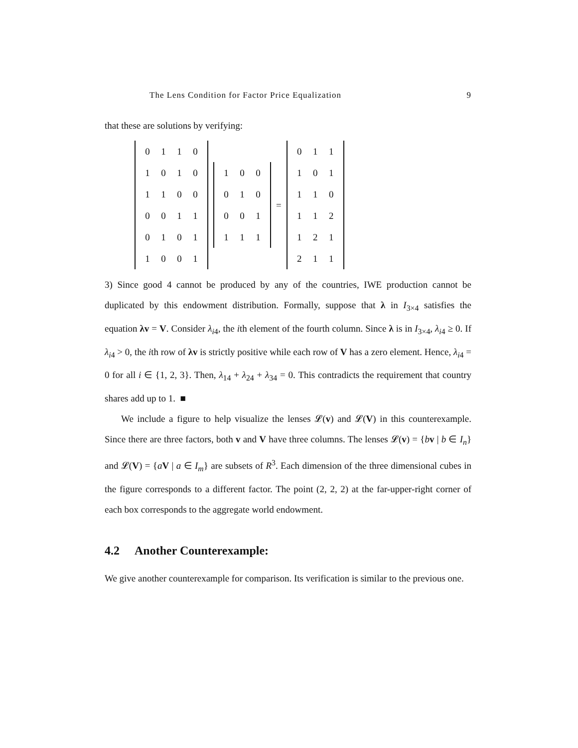The Lens Condition for Factor Price Equalization 9
that these are solutions by verifying:
| 0 | 1 | 1 | 0 |
| 1 | 0 | 1 | 0 |
| 1 | 1 | 0 | 0 |
| 0 | 0 | 1 | 1 |
| 0 | 1 | 0 | 1 |
| 1 | 0 | 0 | 1 |
| 1 | 0 | 0 |
| 0 | 1 | 0 |
| 0 | 0 | 1 |
| 1 | 1 | 1 |
=
| 0 | 1 | 1 |
| 1 | 0 | 1 |
| 1 | 1 | 0 |
| 1 | 1 | 2 |
| 1 | 2 | 1 |
| 2 | 1 | 1 |
3) Since good 4 cannot be produced by any of the countries, IWE production cannot be duplicated by this endowment distribution. Formally, suppose that λ in I<sub>3×4</sub> satisfies the equation λv = V. Consider λ<sub>i4</sub>, the ith element of the fourth column. Since λ is in I<sub>3×4</sub>, λ<sub>i4</sub> ≥ 0. If λ<sub>i4</sub> > 0, the ith row of λv is strictly positive while each row of V has a zero element. Hence, λ<sub>i4</sub> = 0 for all i ∈ {1, 2, 3}. Then, λ<sub>14</sub> + λ<sub>24</sub> + λ<sub>34</sub> = 0. This contradicts the requirement that country shares add up to 1. ■
We include a figure to help visualize the lenses 𝓛(v) and 𝓛(V) in this counterexample. Since there are three factors, both v and V have three columns. The lenses 𝓛(v) = {bv | b ∈ I<sub>n</sub>} and 𝓛(V) = {aV | a ∈ I<sub>m</sub>} are subsets of R<sup>3</sup>. Each dimension of the three dimensional cubes in the figure corresponds to a different factor. The point (2, 2, 2) at the far-upper-right corner of each box corresponds to the aggregate world endowment.
4.2 Another Counterexample:
We give another counterexample for comparison. Its verification is similar to the previous one.